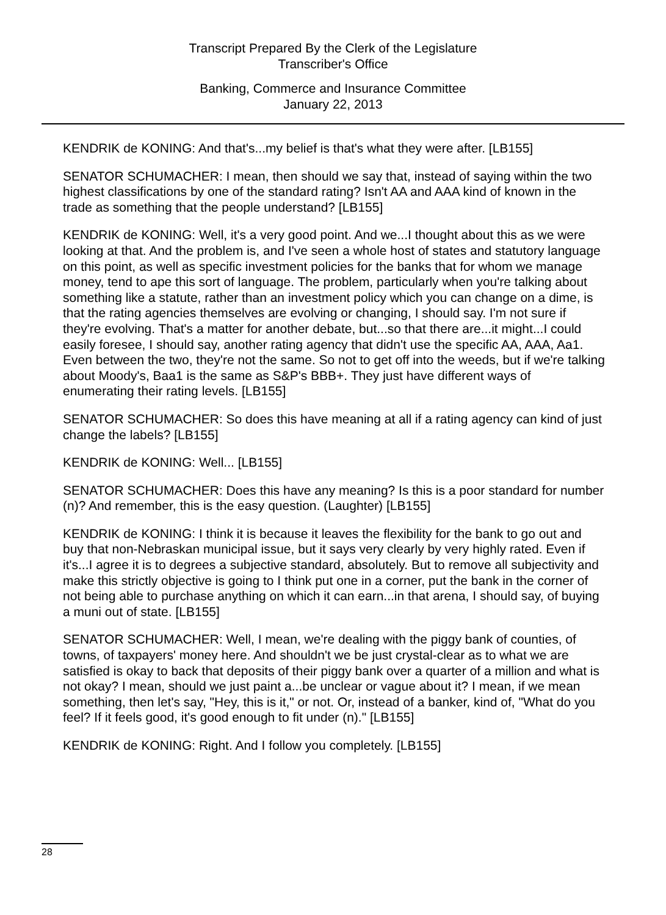Transcript Prepared By the Clerk of the Legislature
Transcriber's Office
Banking, Commerce and Insurance Committee
January 22, 2013
KENDRIK de KONING: And that's...my belief is that's what they were after. [LB155]
SENATOR SCHUMACHER: I mean, then should we say that, instead of saying within the two highest classifications by one of the standard rating? Isn't AA and AAA kind of known in the trade as something that the people understand? [LB155]
KENDRIK de KONING: Well, it's a very good point. And we...I thought about this as we were looking at that. And the problem is, and I've seen a whole host of states and statutory language on this point, as well as specific investment policies for the banks that for whom we manage money, tend to ape this sort of language. The problem, particularly when you're talking about something like a statute, rather than an investment policy which you can change on a dime, is that the rating agencies themselves are evolving or changing, I should say. I'm not sure if they're evolving. That's a matter for another debate, but...so that there are...it might...I could easily foresee, I should say, another rating agency that didn't use the specific AA, AAA, Aa1. Even between the two, they're not the same. So not to get off into the weeds, but if we're talking about Moody's, Baa1 is the same as S&P's BBB+. They just have different ways of enumerating their rating levels. [LB155]
SENATOR SCHUMACHER: So does this have meaning at all if a rating agency can kind of just change the labels? [LB155]
KENDRIK de KONING: Well... [LB155]
SENATOR SCHUMACHER: Does this have any meaning? Is this is a poor standard for number (n)? And remember, this is the easy question. (Laughter) [LB155]
KENDRIK de KONING: I think it is because it leaves the flexibility for the bank to go out and buy that non-Nebraskan municipal issue, but it says very clearly by very highly rated. Even if it's...I agree it is to degrees a subjective standard, absolutely. But to remove all subjectivity and make this strictly objective is going to I think put one in a corner, put the bank in the corner of not being able to purchase anything on which it can earn...in that arena, I should say, of buying a muni out of state. [LB155]
SENATOR SCHUMACHER: Well, I mean, we're dealing with the piggy bank of counties, of towns, of taxpayers' money here. And shouldn't we be just crystal-clear as to what we are satisfied is okay to back that deposits of their piggy bank over a quarter of a million and what is not okay? I mean, should we just paint a...be unclear or vague about it? I mean, if we mean something, then let's say, "Hey, this is it," or not. Or, instead of a banker, kind of, "What do you feel? If it feels good, it's good enough to fit under (n)." [LB155]
KENDRIK de KONING: Right. And I follow you completely. [LB155]
28